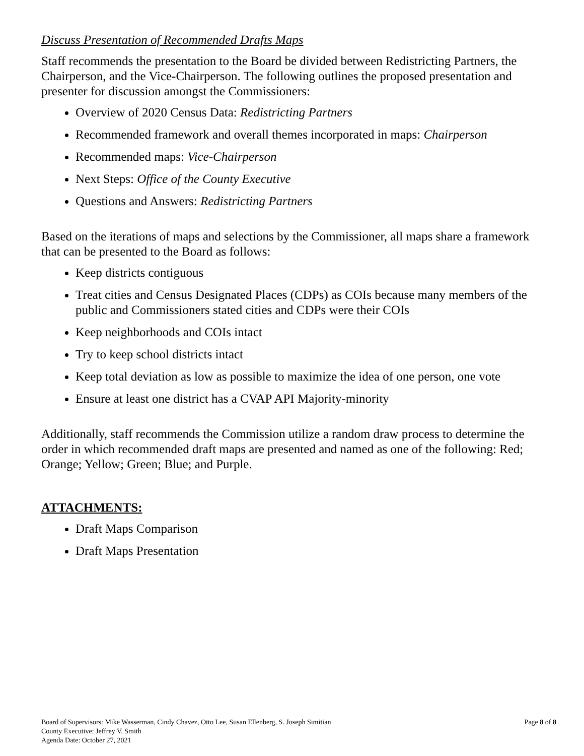Discuss Presentation of Recommended Drafts Maps
Staff recommends the presentation to the Board be divided between Redistricting Partners, the Chairperson, and the Vice-Chairperson. The following outlines the proposed presentation and presenter for discussion amongst the Commissioners:
Overview of 2020 Census Data: Redistricting Partners
Recommended framework and overall themes incorporated in maps: Chairperson
Recommended maps: Vice-Chairperson
Next Steps: Office of the County Executive
Questions and Answers: Redistricting Partners
Based on the iterations of maps and selections by the Commissioner, all maps share a framework that can be presented to the Board as follows:
Keep districts contiguous
Treat cities and Census Designated Places (CDPs) as COIs because many members of the public and Commissioners stated cities and CDPs were their COIs
Keep neighborhoods and COIs intact
Try to keep school districts intact
Keep total deviation as low as possible to maximize the idea of one person, one vote
Ensure at least one district has a CVAP API Majority-minority
Additionally, staff recommends the Commission utilize a random draw process to determine the order in which recommended draft maps are presented and named as one of the following: Red; Orange; Yellow; Green; Blue; and Purple.
ATTACHMENTS:
Draft Maps Comparison
Draft Maps Presentation
Board of Supervisors: Mike Wasserman, Cindy Chavez, Otto Lee, Susan Ellenberg, S. Joseph Simitian
County Executive: Jeffrey V. Smith
Agenda Date: October 27, 2021
Page 8 of 8